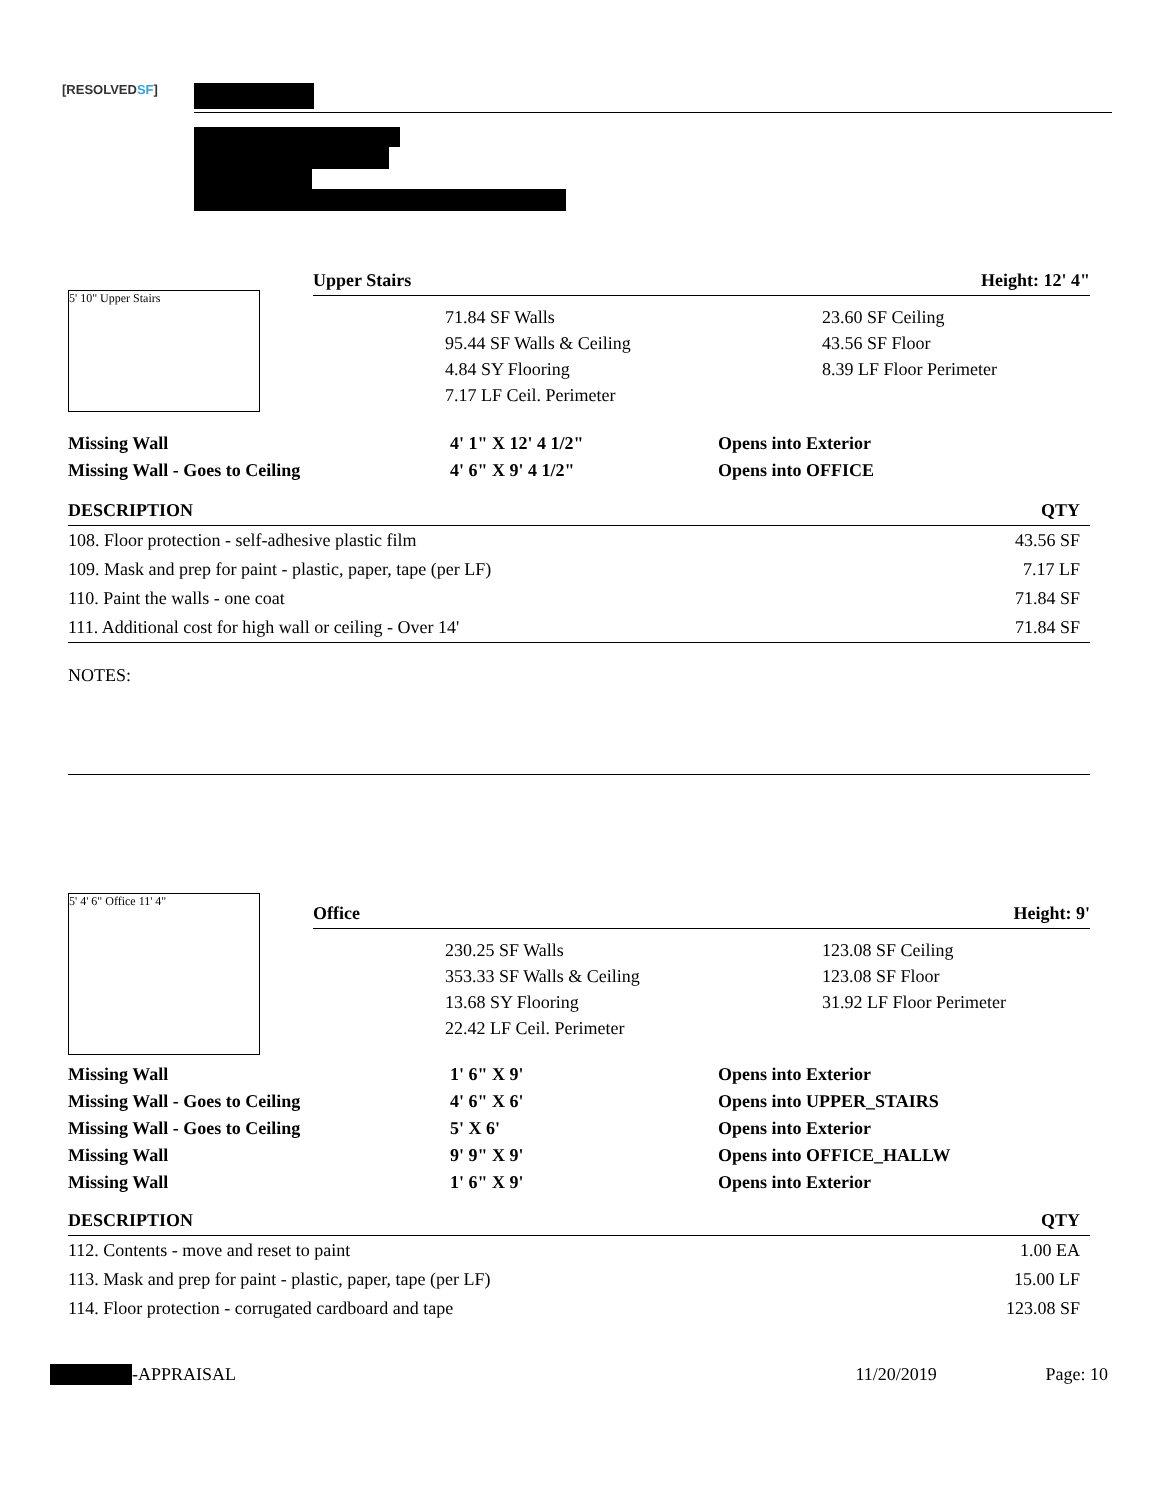[RESOLVEDSF]
5' 10" Upper Stairs
Upper Stairs Height: 12' 4"
71.84 SF Walls
23.60 SF Ceiling
95.44 SF Walls & Ceiling
43.56 SF Floor
4.84 SY Flooring
8.39 LF Floor Perimeter
7.17 LF Ceil. Perimeter
| Missing Wall | 4' 1" X 12' 4 1/2" | Opens into Exterior |
| Missing Wall - Goes to Ceiling | 4' 6" X 9' 4 1/2" | Opens into OFFICE |
| DESCRIPTION | QTY |
| --- | --- |
| 108. Floor protection - self-adhesive plastic film | 43.56 SF |
| 109. Mask and prep for paint - plastic, paper, tape (per LF) | 7.17 LF |
| 110. Paint the walls - one coat | 71.84 SF |
| 111. Additional cost for high wall or ceiling - Over 14' | 71.84 SF |
NOTES:
5' 4' 6" Office 11' 4"
Office Height: 9'
230.25 SF Walls
123.08 SF Ceiling
353.33 SF Walls & Ceiling
123.08 SF Floor
13.68 SY Flooring
31.92 LF Floor Perimeter
22.42 LF Ceil. Perimeter
| Missing Wall | 1' 6" X 9' | Opens into Exterior |
| Missing Wall - Goes to Ceiling | 4' 6" X 6' | Opens into UPPER_STAIRS |
| Missing Wall - Goes to Ceiling | 5' X 6' | Opens into Exterior |
| Missing Wall | 9' 9" X 9' | Opens into OFFICE_HALLW |
| Missing Wall | 1' 6" X 9' | Opens into Exterior |
| DESCRIPTION | QTY |
| --- | --- |
| 112. Contents - move and reset to paint | 1.00 EA |
| 113. Mask and prep for paint - plastic, paper, tape (per LF) | 15.00 LF |
| 114. Floor protection - corrugated cardboard and tape | 123.08 SF |
-APPRAISAL 11/20/2019 Page: 10